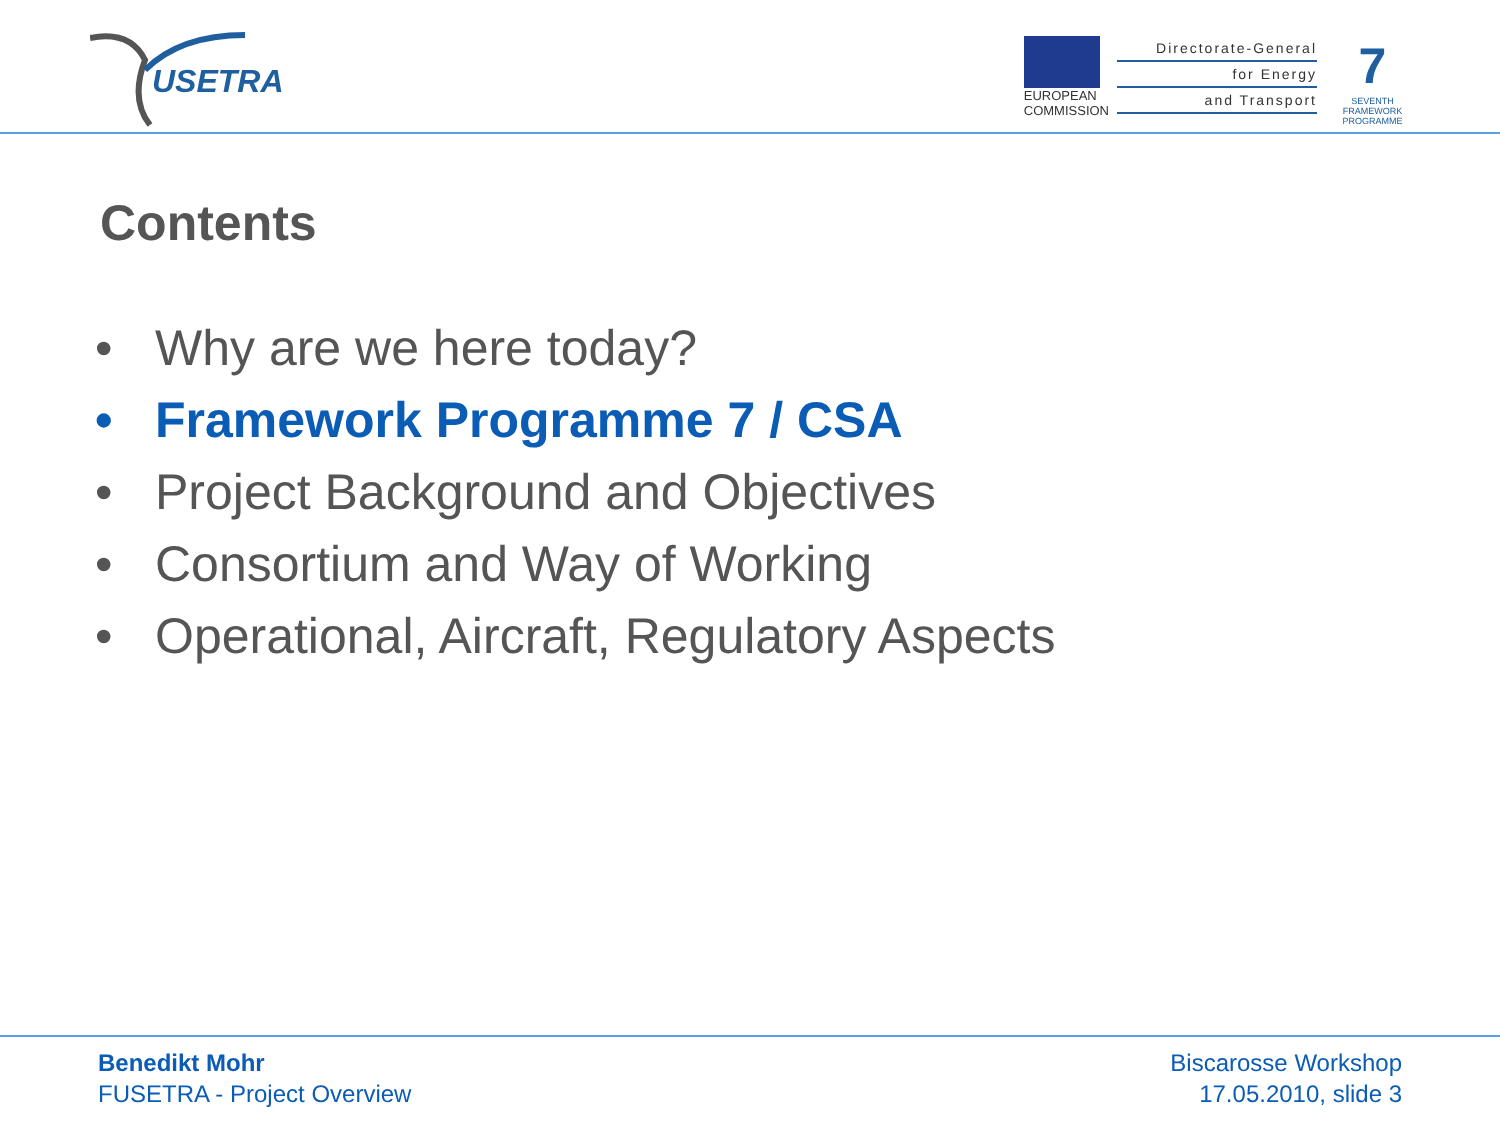USETRA
EUROPEAN
COMMISSION
Directorate-General
for Energy
and Transport
7
SEVENTH FRAMEWORK PROGRAMME
Contents
• Why are we here today?
• Framework Programme 7 / CSA
• Project Background and Objectives
• Consortium and Way of Working
• Operational, Aircraft, Regulatory Aspects
Benedikt Mohr
FUSETRA - Project Overview
Biscarosse Workshop
17.05.2010, slide 3